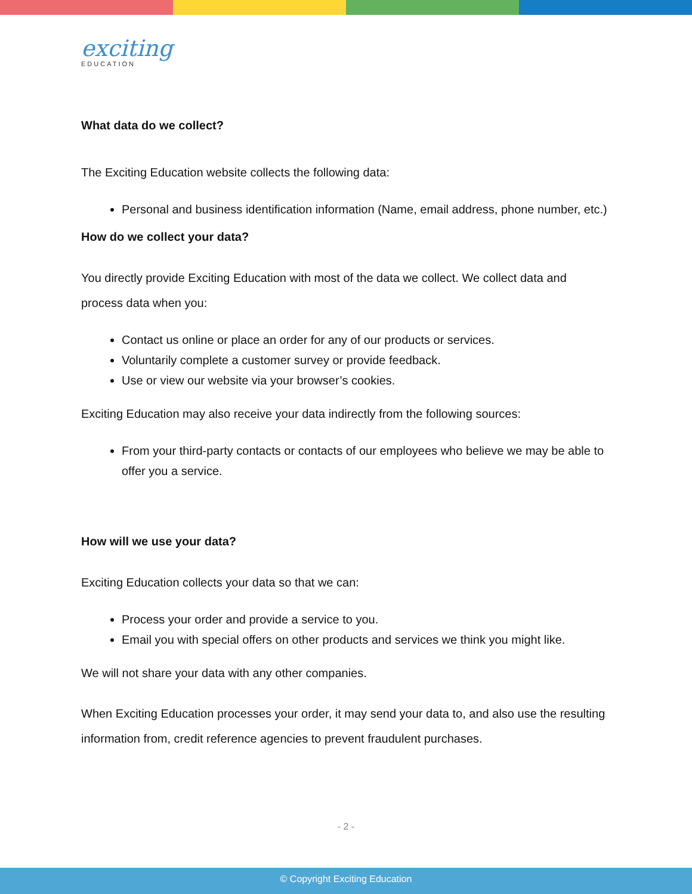exciting
EDUCATION
What data do we collect?
The Exciting Education website collects the following data:
Personal and business identification information (Name, email address, phone number, etc.)
How do we collect your data?
You directly provide Exciting Education with most of the data we collect. We collect data and process data when you:
Contact us online or place an order for any of our products or services.
Voluntarily complete a customer survey or provide feedback.
Use or view our website via your browser’s cookies.
Exciting Education may also receive your data indirectly from the following sources:
From your third-party contacts or contacts of our employees who believe we may be able to offer you a service.
How will we use your data?
Exciting Education collects your data so that we can:
Process your order and provide a service to you.
Email you with special offers on other products and services we think you might like.
We will not share your data with any other companies.
When Exciting Education processes your order, it may send your data to, and also use the resulting information from, credit reference agencies to prevent fraudulent purchases.
- 2 -
© Copyright Exciting Education